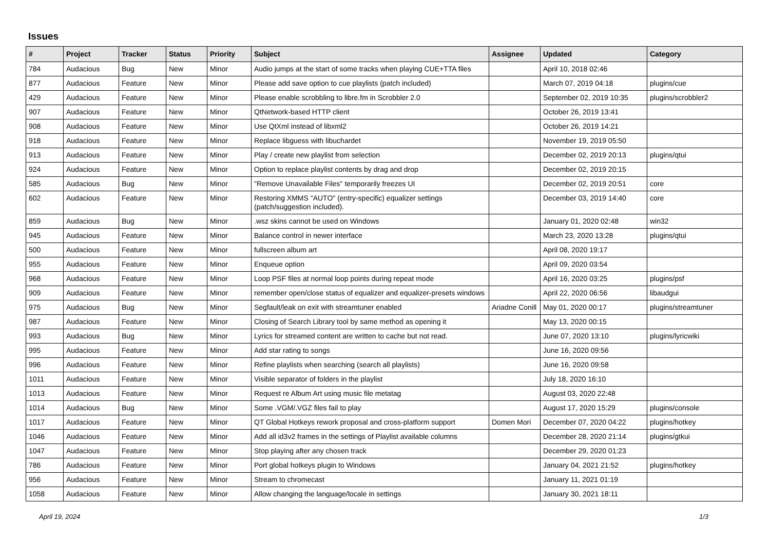Issues
| # | Project | Tracker | Status | Priority | Subject | Assignee | Updated | Category |
| --- | --- | --- | --- | --- | --- | --- | --- | --- |
| 784 | Audacious | Bug | New | Minor | Audio jumps at the start of some tracks when playing CUE+TTA files | | April 10, 2018 02:46 | |
| 877 | Audacious | Feature | New | Minor | Please add save option to cue playlists (patch included) | | March 07, 2019 04:18 | plugins/cue |
| 429 | Audacious | Feature | New | Minor | Please enable scrobbling to libre.fm in Scrobbler 2.0 | | September 02, 2019 10:35 | plugins/scrobbler2 |
| 907 | Audacious | Feature | New | Minor | QtNetwork-based HTTP client | | October 26, 2019 13:41 | |
| 908 | Audacious | Feature | New | Minor | Use QtXml instead of libxml2 | | October 26, 2019 14:21 | |
| 918 | Audacious | Feature | New | Minor | Replace libguess with libuchardet | | November 19, 2019 05:50 | |
| 913 | Audacious | Feature | New | Minor | Play / create new playlist from selection | | December 02, 2019 20:13 | plugins/qtui |
| 924 | Audacious | Feature | New | Minor | Option to replace playlist contents by drag and drop | | December 02, 2019 20:15 | |
| 585 | Audacious | Bug | New | Minor | "Remove Unavailable Files" temporarily freezes UI | | December 02, 2019 20:51 | core |
| 602 | Audacious | Feature | New | Minor | Restoring XMMS "AUTO" (entry-specific) equalizer settings (patch/suggestion included). | | December 03, 2019 14:40 | core |
| 859 | Audacious | Bug | New | Minor | .wsz skins cannot be used on Windows | | January 01, 2020 02:48 | win32 |
| 945 | Audacious | Feature | New | Minor | Balance control in newer interface | | March 23, 2020 13:28 | plugins/qtui |
| 500 | Audacious | Feature | New | Minor | fullscreen album art | | April 08, 2020 19:17 | |
| 955 | Audacious | Feature | New | Minor | Enqueue option | | April 09, 2020 03:54 | |
| 968 | Audacious | Feature | New | Minor | Loop PSF files at normal loop points during repeat mode | | April 16, 2020 03:25 | plugins/psf |
| 909 | Audacious | Feature | New | Minor | remember open/close status of equalizer and equalizer-presets windows | | April 22, 2020 06:56 | libaudgui |
| 975 | Audacious | Bug | New | Minor | Segfault/leak on exit with streamtuner enabled | Ariadne Conill | May 01, 2020 00:17 | plugins/streamtuner |
| 987 | Audacious | Feature | New | Minor | Closing of Search Library tool by same method as opening it | | May 13, 2020 00:15 | |
| 993 | Audacious | Bug | New | Minor | Lyrics for streamed content are written to cache but not read. | | June 07, 2020 13:10 | plugins/lyricwiki |
| 995 | Audacious | Feature | New | Minor | Add star rating to songs | | June 16, 2020 09:56 | |
| 996 | Audacious | Feature | New | Minor | Refine playlists when searching (search all playlists) | | June 16, 2020 09:58 | |
| 1011 | Audacious | Feature | New | Minor | Visible separator of folders in the playlist | | July 18, 2020 16:10 | |
| 1013 | Audacious | Feature | New | Minor | Request re Album Art using music file metatag | | August 03, 2020 22:48 | |
| 1014 | Audacious | Bug | New | Minor | Some .VGM/.VGZ files fail to play | | August 17, 2020 15:29 | plugins/console |
| 1017 | Audacious | Feature | New | Minor | QT Global Hotkeys rework proposal and cross-platform support | Domen Mori | December 07, 2020 04:22 | plugins/hotkey |
| 1046 | Audacious | Feature | New | Minor | Add all id3v2 frames in the settings of Playlist available columns | | December 28, 2020 21:14 | plugins/gtkui |
| 1047 | Audacious | Feature | New | Minor | Stop playing after any chosen track | | December 29, 2020 01:23 | |
| 786 | Audacious | Feature | New | Minor | Port global hotkeys plugin to Windows | | January 04, 2021 21:52 | plugins/hotkey |
| 956 | Audacious | Feature | New | Minor | Stream to chromecast | | January 11, 2021 01:19 | |
| 1058 | Audacious | Feature | New | Minor | Allow changing the language/locale in settings | | January 30, 2021 18:11 | |
April 19, 2024 1/3